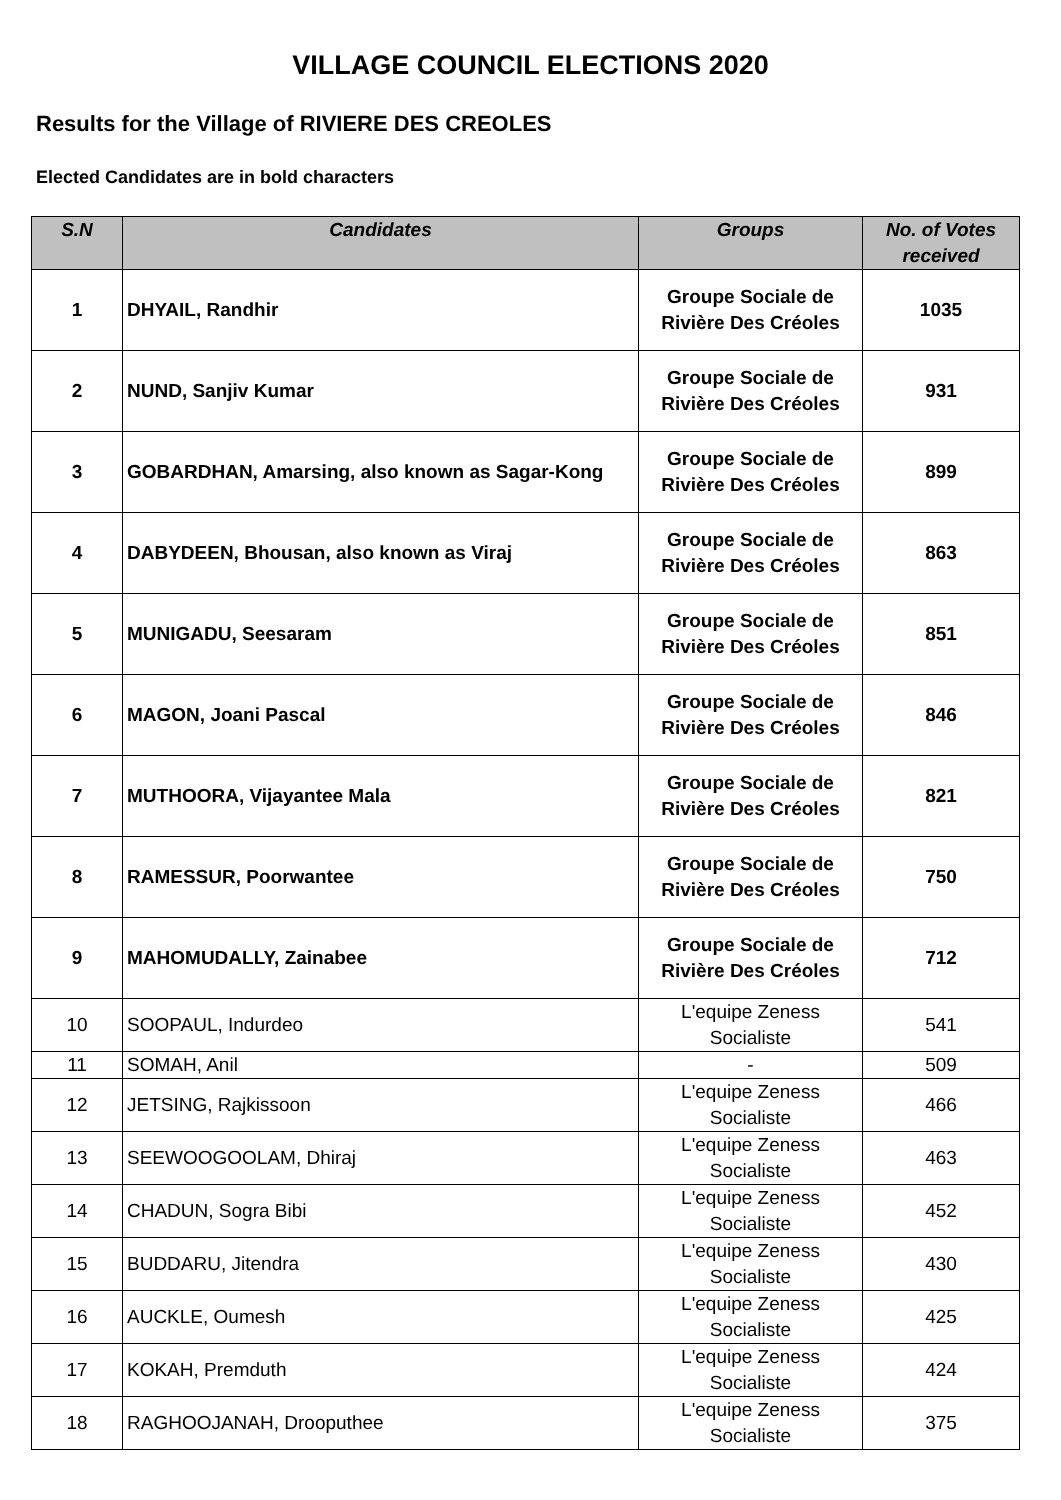VILLAGE COUNCIL ELECTIONS 2020
Results for the Village of RIVIERE DES CREOLES
Elected Candidates are in bold characters
| S.N | Candidates | Groups | No. of Votes received |
| --- | --- | --- | --- |
| 1 | DHYAIL, Randhir | Groupe Sociale de Rivière Des Créoles | 1035 |
| 2 | NUND, Sanjiv Kumar | Groupe Sociale de Rivière Des Créoles | 931 |
| 3 | GOBARDHAN, Amarsing, also known as Sagar-Kong | Groupe Sociale de Rivière Des Créoles | 899 |
| 4 | DABYDEEN, Bhousan, also known as Viraj | Groupe Sociale de Rivière Des Créoles | 863 |
| 5 | MUNIGADU, Seesaram | Groupe Sociale de Rivière Des Créoles | 851 |
| 6 | MAGON, Joani Pascal | Groupe Sociale de Rivière Des Créoles | 846 |
| 7 | MUTHOORA, Vijayantee Mala | Groupe Sociale de Rivière Des Créoles | 821 |
| 8 | RAMESSUR, Poorwantee | Groupe Sociale de Rivière Des Créoles | 750 |
| 9 | MAHOMUDALLY, Zainabee | Groupe Sociale de Rivière Des Créoles | 712 |
| 10 | SOOPAUL, Indurdeo | L'equipe Zeness Socialiste | 541 |
| 11 | SOMAH, Anil | - | 509 |
| 12 | JETSING, Rajkissoon | L'equipe Zeness Socialiste | 466 |
| 13 | SEEWOOGOOLAM, Dhiraj | L'equipe Zeness Socialiste | 463 |
| 14 | CHADUN, Sogra Bibi | L'equipe Zeness Socialiste | 452 |
| 15 | BUDDARU, Jitendra | L'equipe Zeness Socialiste | 430 |
| 16 | AUCKLE, Oumesh | L'equipe Zeness Socialiste | 425 |
| 17 | KOKAH, Premduth | L'equipe Zeness Socialiste | 424 |
| 18 | RAGHOOJANAH, Drooputhee | L'equipe Zeness Socialiste | 375 |